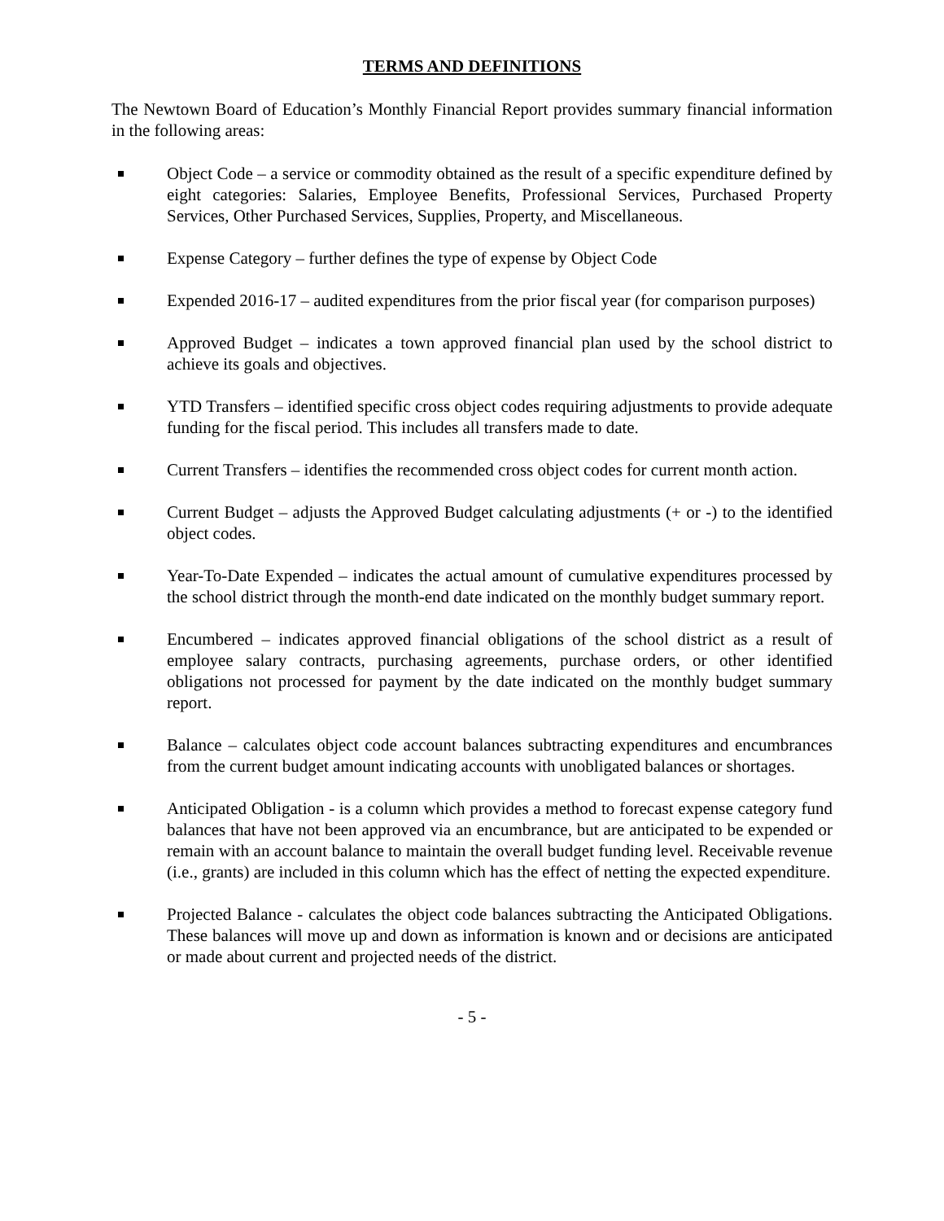TERMS AND DEFINITIONS
The Newtown Board of Education’s Monthly Financial Report provides summary financial information in the following areas:
Object Code – a service or commodity obtained as the result of a specific expenditure defined by eight categories: Salaries, Employee Benefits, Professional Services, Purchased Property Services, Other Purchased Services, Supplies, Property, and Miscellaneous.
Expense Category – further defines the type of expense by Object Code
Expended 2016-17 – audited expenditures from the prior fiscal year (for comparison purposes)
Approved Budget – indicates a town approved financial plan used by the school district to achieve its goals and objectives.
YTD Transfers – identified specific cross object codes requiring adjustments to provide adequate funding for the fiscal period. This includes all transfers made to date.
Current Transfers – identifies the recommended cross object codes for current month action.
Current Budget – adjusts the Approved Budget calculating adjustments (+ or -) to the identified object codes.
Year-To-Date Expended – indicates the actual amount of cumulative expenditures processed by the school district through the month-end date indicated on the monthly budget summary report.
Encumbered – indicates approved financial obligations of the school district as a result of employee salary contracts, purchasing agreements, purchase orders, or other identified obligations not processed for payment by the date indicated on the monthly budget summary report.
Balance – calculates object code account balances subtracting expenditures and encumbrances from the current budget amount indicating accounts with unobligated balances or shortages.
Anticipated Obligation - is a column which provides a method to forecast expense category fund balances that have not been approved via an encumbrance, but are anticipated to be expended or remain with an account balance to maintain the overall budget funding level. Receivable revenue (i.e., grants) are included in this column which has the effect of netting the expected expenditure.
Projected Balance - calculates the object code balances subtracting the Anticipated Obligations. These balances will move up and down as information is known and or decisions are anticipated or made about current and projected needs of the district.
- 5 -